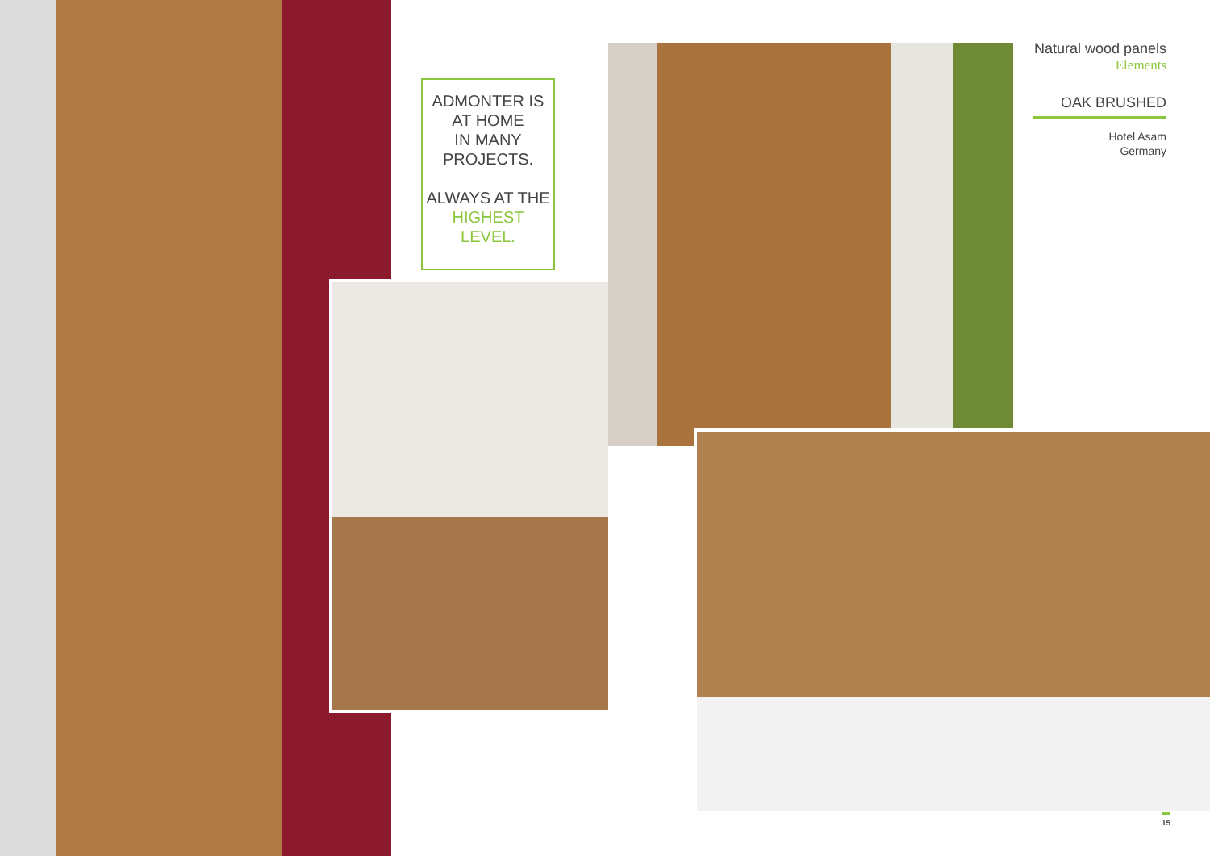ADMONTER IS
AT HOME
IN MANY
PROJECTS.
ALWAYS AT THE
HIGHEST
LEVEL.
Natural wood panels
Elements
OAK BRUSHED
Hotel Asam
Germany
15